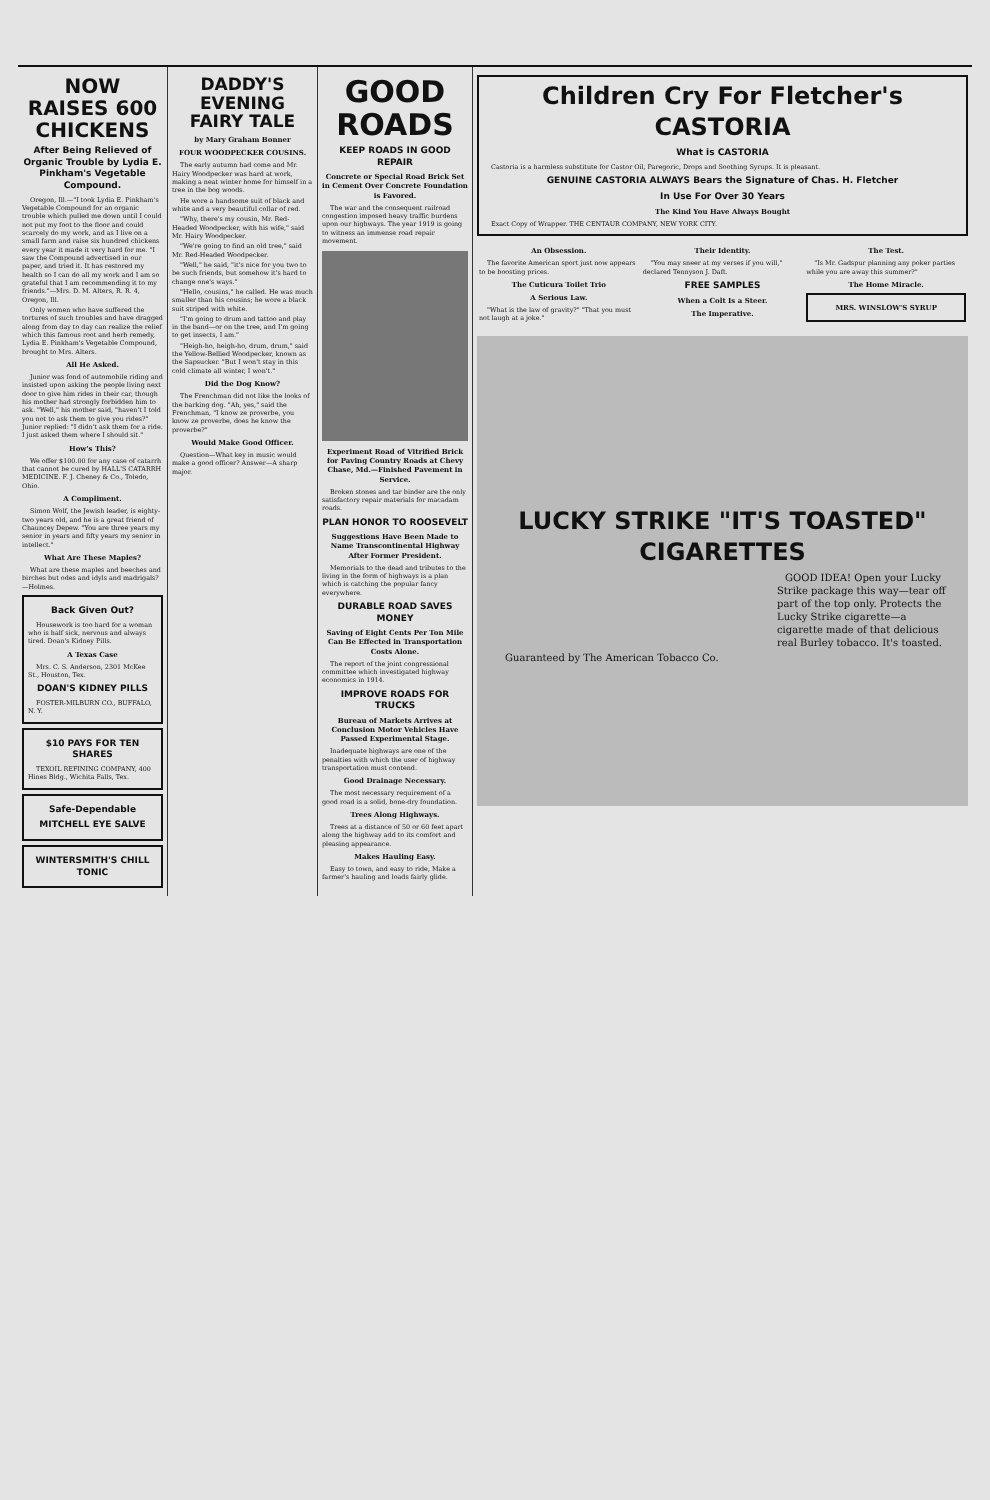NOW RAISES 600 CHICKENS
After Being Relieved of Organic Trouble by Lydia E. Pinkham's Vegetable Compound.
Oregon, Ill.—"I took Lydia E. Pinkham's Vegetable Compound for an organic trouble which pulled me down until I could not put my foot to the floor and could scarcely do my work, and as I live on a small farm and raise six hundred chickens every year it made it very hard for me. "I saw the Compound advertised in our paper, and tried it. It has restored my health so I can do all my work and I am so grateful that I am recommending it to my friends."—Mrs. D. M. Alters, R. R. 4, Oregon, Ill.
Only women who have suffered the tortures of such troubles and have dragged along from day to day can realize the relief which this famous root and herb remedy, Lydia E. Pinkham's Vegetable Compound, brought to Mrs. Alters.
All He Asked.
Junior was fond of automobile riding and insisted upon asking the people living next door to give him rides in their car, though his mother had strongly forbidden him to ask. "Well," his mother said, "haven't I told you not to ask them to give you rides?" Junior replied: "I didn't ask them for a ride. I just asked them where I should sit."
How's This?
We offer $100.00 for any case of catarrh that cannot be cured by HALL'S CATARRH MEDICINE. F. J. Cheney & Co., Toledo, Ohio.
A Compliment.
Simon Wolf, the Jewish leader, is eighty-two years old, and he is a great friend of Chauncey Depew. "You are three years my senior in years and fifty years my senior in intellect."
What Are These Maples?
What are these maples and beeches and birches but odes and idyls and madrigals? —Holmes.
Back Given Out?
Housework is too hard for a woman who is half sick, nervous and always tired. Doan's Kidney Pills.
A Texas Case
Mrs. C. S. Anderson, 2301 McKee St., Houston, Tex.
DOAN'S KIDNEY PILLS
FOSTER-MILBURN CO., BUFFALO, N. Y.
$10 PAYS FOR TEN SHARES
TEXOIL REFINING COMPANY, 400 Hines Bldg., Wichita Falls, Tex.
Safe-Dependable
MITCHELL EYE SALVE
WINTERSMITH'S CHILL TONIC
DADDY'S EVENING FAIRY TALE
by Mary Graham Bonner
FOUR WOODPECKER COUSINS.
The early autumn had come and Mr. Hairy Woodpecker was hard at work, making a neat winter home for himself in a tree in the bog woods.
He wore a handsome suit of black and white and a very beautiful collar of red.
"Why, there's my cousin, Mr. Red-Headed Woodpecker, with his wife," said Mr. Hairy Woodpecker.
"We're going to find an old tree," said Mr. Red-Headed Woodpecker.
"Well," he said, "it's nice for you two to be such friends, but somehow it's hard to change one's ways."
"Hello, cousins," he called. He was much smaller than his cousins; he wore a black suit striped with white.
"I'm going to drum and tattoo and play in the band—or on the tree, and I'm going to get insects, I am."
"Heigh-ho, heigh-ho, drum, drum," said the Yellow-Bellied Woodpecker, known as the Sapsucker. "But I won't stay in this cold climate all winter, I won't."
Did the Dog Know?
The Frenchman did not like the looks of the barking dog. "Ah, yes," said the Frenchman, "I know ze proverbe, you know ze proverbe, does he know the proverbe?"
Would Make Good Officer.
Question—What key in music would make a good officer? Answer—A sharp major.
GOOD ROADS
KEEP ROADS IN GOOD REPAIR
Concrete or Special Road Brick Set in Cement Over Concrete Foundation is Favored.
The war and the consequent railroad congestion imposed heavy traffic burdens upon our highways. The year 1919 is going to witness an immense road repair movement.
Experiment Road of Vitrified Brick for Paving Country Roads at Chevy Chase, Md.—Finished Pavement in Service.
Broken stones and tar binder are the only satisfactory repair materials for macadam roads.
PLAN HONOR TO ROOSEVELT
Suggestions Have Been Made to Name Transcontinental Highway After Former President.
Memorials to the dead and tributes to the living in the form of highways is a plan which is catching the popular fancy everywhere.
DURABLE ROAD SAVES MONEY
Saving of Eight Cents Per Ton Mile Can Be Effected in Transportation Costs Alone.
The report of the joint congressional committee which investigated highway economics in 1914.
IMPROVE ROADS FOR TRUCKS
Bureau of Markets Arrives at Conclusion Motor Vehicles Have Passed Experimental Stage.
Inadequate highways are one of the penalties with which the user of highway transportation must contend.
Good Drainage Necessary.
The most necessary requirement of a good road is a solid, bone-dry foundation.
Trees Along Highways.
Trees at a distance of 50 or 60 feet apart along the highway add to its comfort and pleasing appearance.
Makes Hauling Easy.
Easy to town, and easy to ride, Make a farmer's hauling and loads fairly glide.
Children Cry For Fletcher's CASTORIA
What is CASTORIA
Castoria is a harmless substitute for Castor Oil, Paregoric, Drops and Soothing Syrups. It is pleasant.
GENUINE CASTORIA ALWAYS Bears the Signature of Chas. H. Fletcher
In Use For Over 30 Years
The Kind You Have Always Bought
Exact Copy of Wrapper. THE CENTAUR COMPANY, NEW YORK CITY.
An Obsession.
The favorite American sport just now appears to be boosting prices.
The Cuticura Toilet Trio
A Serious Law.
"What is the law of gravity?" "That you must not laugh at a joke."
Their Identity.
"You may sneer at my verses if you will," declared Tennyson J. Daft.
FREE SAMPLES
When a Colt Is a Steer.
The Imperative.
The Test.
"Is Mr. Gadspur planning any poker parties while you are away this summer?"
The Home Miracle.
MRS. WINSLOW'S SYRUP
LUCKY STRIKE "IT'S TOASTED" CIGARETTES
GOOD IDEA! Open your Lucky Strike package this way—tear off part of the top only. Protects the Lucky Strike cigarette—a cigarette made of that delicious real Burley tobacco. It's toasted.
Guaranteed by The American Tobacco Co.